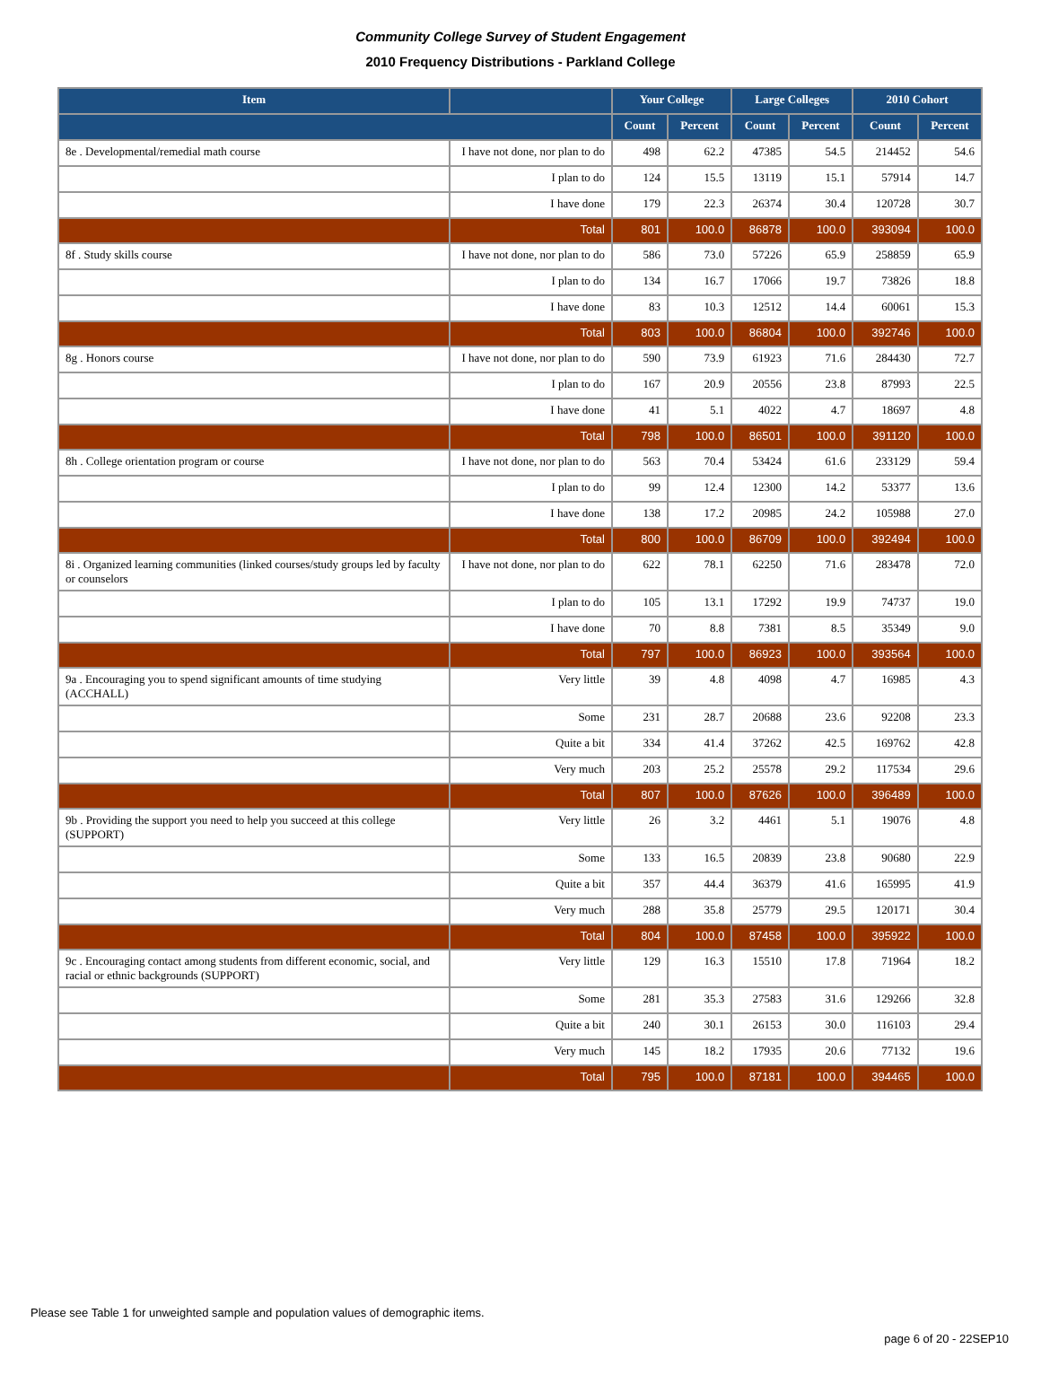Community College Survey of Student Engagement
2010 Frequency Distributions - Parkland College
| Item | | Your College | | Large Colleges | | 2010 Cohort | |
| --- | --- | --- | --- | --- | --- | --- | --- |
| | | Count | Percent | Count | Percent | Count | Percent |
| 8e . Developmental/remedial math course | I have not done, nor plan to do | 498 | 62.2 | 47385 | 54.5 | 214452 | 54.6 |
| | I plan to do | 124 | 15.5 | 13119 | 15.1 | 57914 | 14.7 |
| | I have done | 179 | 22.3 | 26374 | 30.4 | 120728 | 30.7 |
| | Total | 801 | 100.0 | 86878 | 100.0 | 393094 | 100.0 |
| 8f . Study skills course | I have not done, nor plan to do | 586 | 73.0 | 57226 | 65.9 | 258859 | 65.9 |
| | I plan to do | 134 | 16.7 | 17066 | 19.7 | 73826 | 18.8 |
| | I have done | 83 | 10.3 | 12512 | 14.4 | 60061 | 15.3 |
| | Total | 803 | 100.0 | 86804 | 100.0 | 392746 | 100.0 |
| 8g . Honors course | I have not done, nor plan to do | 590 | 73.9 | 61923 | 71.6 | 284430 | 72.7 |
| | I plan to do | 167 | 20.9 | 20556 | 23.8 | 87993 | 22.5 |
| | I have done | 41 | 5.1 | 4022 | 4.7 | 18697 | 4.8 |
| | Total | 798 | 100.0 | 86501 | 100.0 | 391120 | 100.0 |
| 8h . College orientation program or course | I have not done, nor plan to do | 563 | 70.4 | 53424 | 61.6 | 233129 | 59.4 |
| | I plan to do | 99 | 12.4 | 12300 | 14.2 | 53377 | 13.6 |
| | I have done | 138 | 17.2 | 20985 | 24.2 | 105988 | 27.0 |
| | Total | 800 | 100.0 | 86709 | 100.0 | 392494 | 100.0 |
| 8i . Organized learning communities (linked courses/study groups led by faculty or counselors | I have not done, nor plan to do | 622 | 78.1 | 62250 | 71.6 | 283478 | 72.0 |
| | I plan to do | 105 | 13.1 | 17292 | 19.9 | 74737 | 19.0 |
| | I have done | 70 | 8.8 | 7381 | 8.5 | 35349 | 9.0 |
| | Total | 797 | 100.0 | 86923 | 100.0 | 393564 | 100.0 |
| 9a . Encouraging you to spend significant amounts of time studying (ACCHALL) | Very little | 39 | 4.8 | 4098 | 4.7 | 16985 | 4.3 |
| | Some | 231 | 28.7 | 20688 | 23.6 | 92208 | 23.3 |
| | Quite a bit | 334 | 41.4 | 37262 | 42.5 | 169762 | 42.8 |
| | Very much | 203 | 25.2 | 25578 | 29.2 | 117534 | 29.6 |
| | Total | 807 | 100.0 | 87626 | 100.0 | 396489 | 100.0 |
| 9b . Providing the support you need to help you succeed at this college (SUPPORT) | Very little | 26 | 3.2 | 4461 | 5.1 | 19076 | 4.8 |
| | Some | 133 | 16.5 | 20839 | 23.8 | 90680 | 22.9 |
| | Quite a bit | 357 | 44.4 | 36379 | 41.6 | 165995 | 41.9 |
| | Very much | 288 | 35.8 | 25779 | 29.5 | 120171 | 30.4 |
| | Total | 804 | 100.0 | 87458 | 100.0 | 395922 | 100.0 |
| 9c . Encouraging contact among students from different economic, social, and racial or ethnic backgrounds (SUPPORT) | Very little | 129 | 16.3 | 15510 | 17.8 | 71964 | 18.2 |
| | Some | 281 | 35.3 | 27583 | 31.6 | 129266 | 32.8 |
| | Quite a bit | 240 | 30.1 | 26153 | 30.0 | 116103 | 29.4 |
| | Very much | 145 | 18.2 | 17935 | 20.6 | 77132 | 19.6 |
| | Total | 795 | 100.0 | 87181 | 100.0 | 394465 | 100.0 |
Please see Table 1 for unweighted sample and population values of demographic items.
page 6 of 20 - 22SEP10